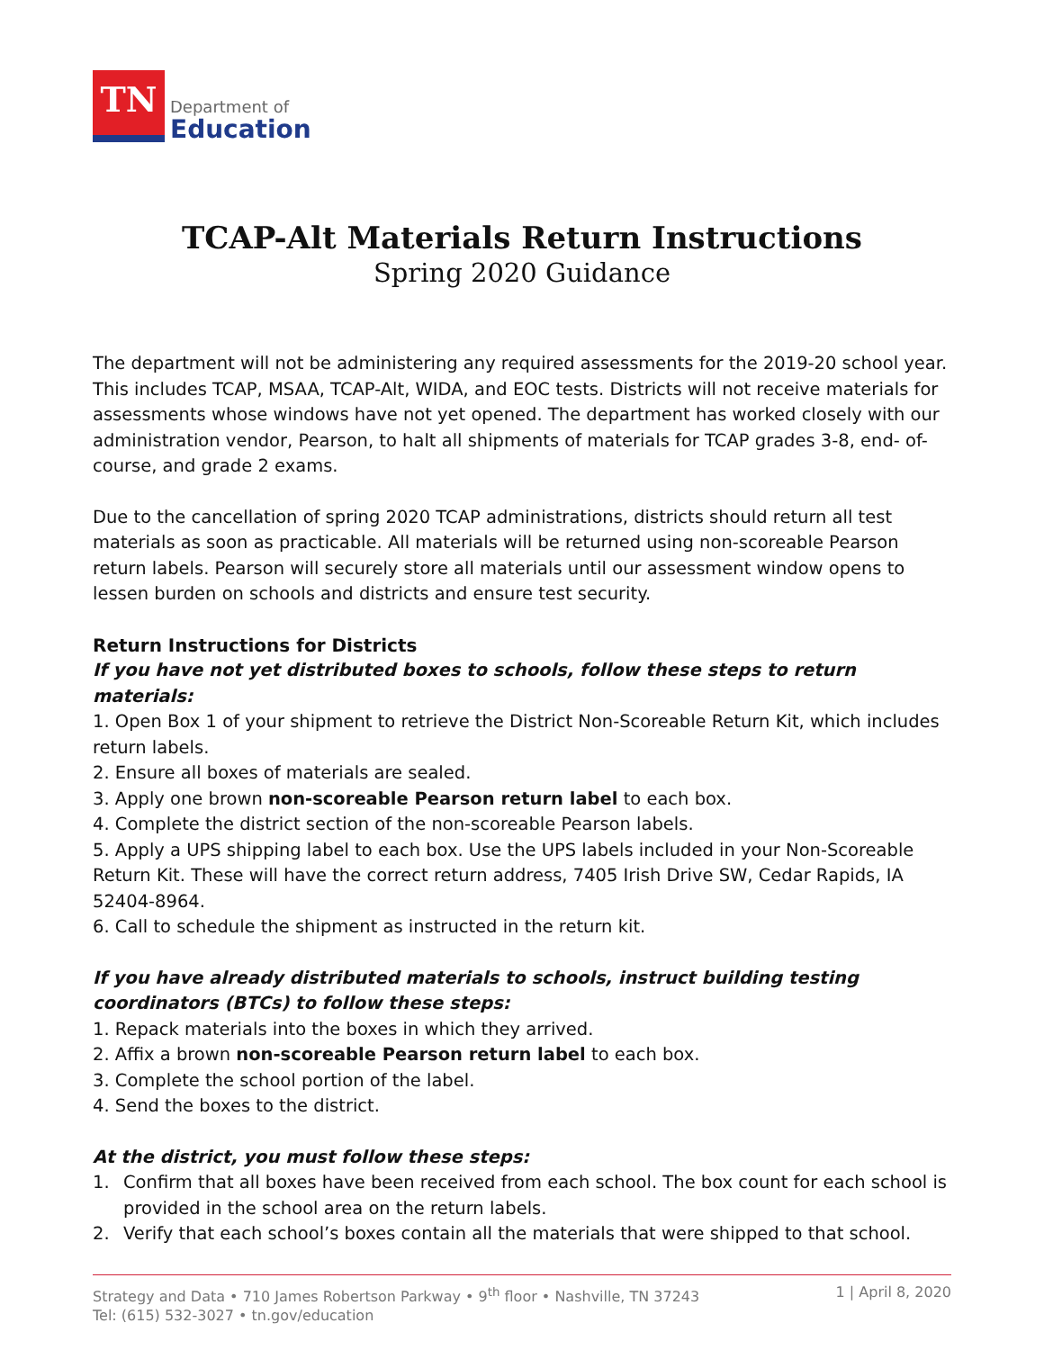TN
Department of
Education
TCAP-Alt Materials Return Instructions
Spring 2020 Guidance
The department will not be administering any required assessments for the 2019-20 school year. This includes TCAP, MSAA, TCAP-Alt, WIDA, and EOC tests. Districts will not receive materials for assessments whose windows have not yet opened. The department has worked closely with our administration vendor, Pearson, to halt all shipments of materials for TCAP grades 3-8, end- of-course, and grade 2 exams.
Due to the cancellation of spring 2020 TCAP administrations, districts should return all test materials as soon as practicable. All materials will be returned using non-scoreable Pearson return labels. Pearson will securely store all materials until our assessment window opens to lessen burden on schools and districts and ensure test security.
Return Instructions for Districts
If you have not yet distributed boxes to schools, follow these steps to return materials:
1. Open Box 1 of your shipment to retrieve the District Non-Scoreable Return Kit, which includes return labels.
2. Ensure all boxes of materials are sealed.
3. Apply one brown non-scoreable Pearson return label to each box.
4. Complete the district section of the non-scoreable Pearson labels.
5. Apply a UPS shipping label to each box. Use the UPS labels included in your Non-Scoreable Return Kit. These will have the correct return address, 7405 Irish Drive SW, Cedar Rapids, IA 52404-8964.
6. Call to schedule the shipment as instructed in the return kit.
If you have already distributed materials to schools, instruct building testing coordinators (BTCs) to follow these steps:
1. Repack materials into the boxes in which they arrived.
2. Affix a brown non-scoreable Pearson return label to each box.
3. Complete the school portion of the label.
4. Send the boxes to the district.
At the district, you must follow these steps:
1. Confirm that all boxes have been received from each school. The box count for each school is provided in the school area on the return labels.
2. Verify that each school’s boxes contain all the materials that were shipped to that school.
Strategy and Data • 710 James Robertson Parkway • 9<sup>th</sup> floor • Nashville, TN 37243
Tel: (615) 532-3027 • tn.gov/education
1 | April 8, 2020